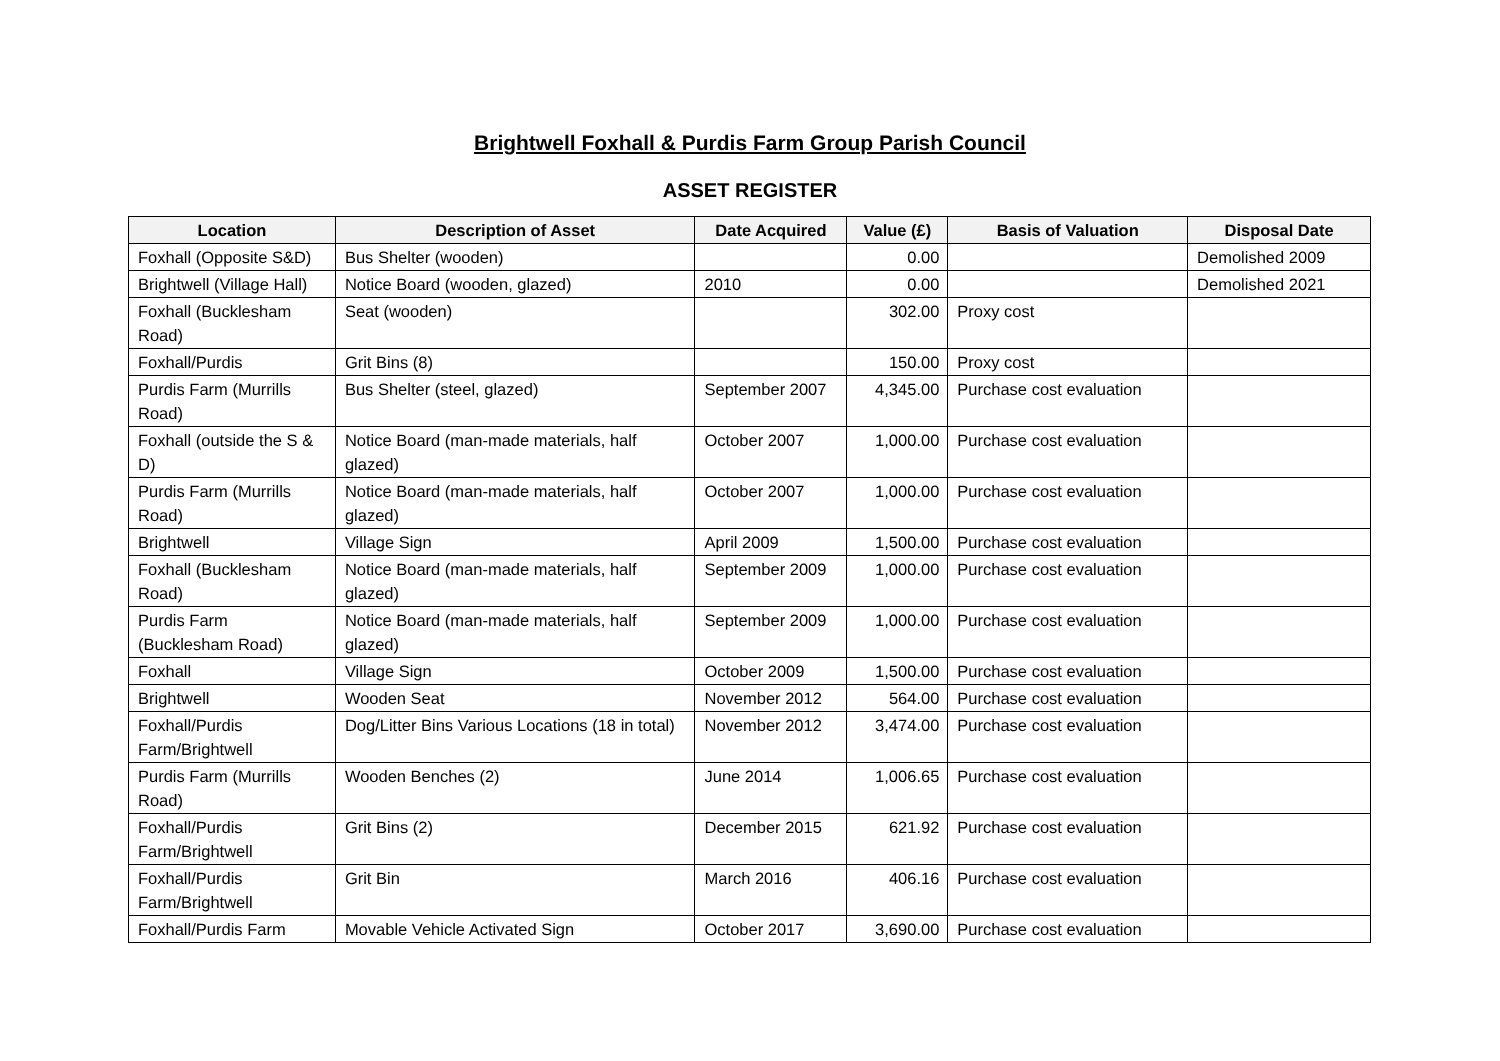Brightwell Foxhall & Purdis Farm Group Parish Council
ASSET REGISTER
| Location | Description of Asset | Date Acquired | Value (£) | Basis of Valuation | Disposal Date |
| --- | --- | --- | --- | --- | --- |
| Foxhall (Opposite S&D) | Bus Shelter (wooden) | | 0.00 | | Demolished 2009 |
| Brightwell (Village Hall) | Notice Board (wooden, glazed) | 2010 | 0.00 | | Demolished 2021 |
| Foxhall (Bucklesham Road) | Seat (wooden) | | 302.00 | Proxy cost | |
| Foxhall/Purdis | Grit Bins (8) | | 150.00 | Proxy cost | |
| Purdis Farm (Murrills Road) | Bus Shelter (steel, glazed) | September 2007 | 4,345.00 | Purchase cost evaluation | |
| Foxhall (outside the S & D) | Notice Board (man-made materials, half glazed) | October 2007 | 1,000.00 | Purchase cost evaluation | |
| Purdis Farm (Murrills Road) | Notice Board (man-made materials, half glazed) | October 2007 | 1,000.00 | Purchase cost evaluation | |
| Brightwell | Village Sign | April 2009 | 1,500.00 | Purchase cost evaluation | |
| Foxhall (Bucklesham Road) | Notice Board (man-made materials, half glazed) | September 2009 | 1,000.00 | Purchase cost evaluation | |
| Purdis Farm (Bucklesham Road) | Notice Board (man-made materials, half glazed) | September 2009 | 1,000.00 | Purchase cost evaluation | |
| Foxhall | Village Sign | October 2009 | 1,500.00 | Purchase cost evaluation | |
| Brightwell | Wooden Seat | November 2012 | 564.00 | Purchase cost evaluation | |
| Foxhall/Purdis Farm/Brightwell | Dog/Litter Bins Various Locations (18 in total) | November 2012 | 3,474.00 | Purchase cost evaluation | |
| Purdis Farm (Murrills Road) | Wooden Benches (2) | June 2014 | 1,006.65 | Purchase cost evaluation | |
| Foxhall/Purdis Farm/Brightwell | Grit Bins (2) | December 2015 | 621.92 | Purchase cost evaluation | |
| Foxhall/Purdis Farm/Brightwell | Grit Bin | March 2016 | 406.16 | Purchase cost evaluation | |
| Foxhall/Purdis Farm | Movable Vehicle Activated Sign | October 2017 | 3,690.00 | Purchase cost evaluation | |